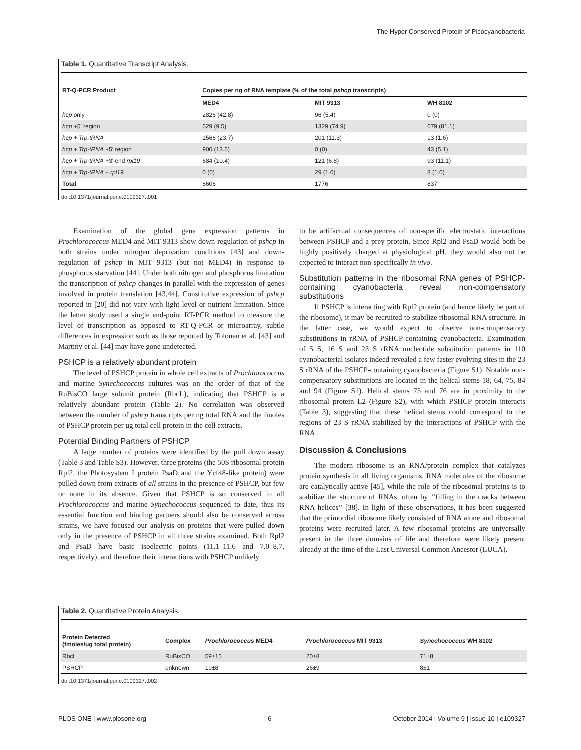The Hyper Conserved Protein of Picocyanobacteria
Table 1. Quantitative Transcript Analysis.
| RT-Q-PCR Product | Copies per ng of RNA template (% of the total pshcp transcripts) | | |
| --- | --- | --- | --- |
| | MED4 | MIT 9313 | WH 8102 |
| hcp only | 2826 (42.8) | 96 (5.4) | 0 (0) |
| hcp +5′ region | 629 (9.5) | 1329 (74.9) | 679 (81.1) |
| hcp + Trp-tRNA | 1566 (23.7) | 201 (11.3) | 13 (1.6) |
| hcp + Trp-tRNA +5′ region | 900 (13.6) | 0 (0) | 43 (5.1) |
| hcp + Trp-tRNA +3′ end rpl19 | 684 (10.4) | 121 (6.8) | 93 (11.1) |
| hcp + Trp-tRNA + rpl19 | 0 (0) | 29 (1.6) | 8 (1.0) |
| Total | 6606 | 1776 | 837 |
doi:10.1371/journal.pone.0109327.t001
Examination of the global gene expression patterns in Prochlorococcus MED4 and MIT 9313 show down-regulation of pshcp in both strains under nitrogen deprivation conditions [43] and down-regulation of pshcp in MIT 9313 (but not MED4) in response to phosphorus starvation [44]. Under both nitrogen and phosphorus limitation the transcription of pshcp changes in parallel with the expression of genes involved in protein translation [43,44]. Constitutive expression of pshcp reported in [20] did not vary with light level or nutrient limitation. Since the latter study used a single end-point RT-PCR method to measure the level of transcription as opposed to RT-Q-PCR or microarray, subtle differences in expression such as those reported by Tolonen et al. [43] and Martiny et al. [44] may have gone undetected.
PSHCP is a relatively abundant protein
The level of PSHCP protein in whole cell extracts of Prochlorococcus and marine Synechococcus cultures was on the order of that of the RuBisCO large subunit protein (RbcL), indicating that PSHCP is a relatively abundant protein (Table 2). No correlation was observed between the number of pshcp transcripts per ng total RNA and the fmoles of PSHCP protein per ug total cell protein in the cell extracts.
Potential Binding Partners of PSHCP
A large number of proteins were identified by the pull down assay (Table 3 and Table S3). However, three proteins (the 50S ribosomal protein Rpl2, the Photosystem I protein PsaD and the Ycf48-like protein) were pulled down from extracts of all strains in the presence of PSHCP, but few or none in its absence. Given that PSHCP is so conserved in all Prochlorococcus and marine Synechococcus sequenced to date, thus its essential function and binding partners should also be conserved across strains, we have focused our analysis on proteins that were pulled down only in the presence of PSHCP in all three strains examined. Both Rpl2 and PsaD have basic isoelectric points (11.1–11.6 and 7.0–8.7, respectively), and therefore their interactions with PSHCP unlikely
to be artifactual consequences of non-specific electrostatic interactions between PSHCP and a prey protein. Since Rpl2 and PsaD would both be highly positively charged at physiological pH, they would also not be expected to interact non-specifically in vivo.
Substitution patterns in the ribosomal RNA genes of PSHCP-containing cyanobacteria reveal non-compensatory substitutions
If PSHCP is interacting with Rpl2 protein (and hence likely be part of the ribosome), it may be recruited to stabilize ribosomal RNA structure. In the latter case, we would expect to observe non-compensatory substitutions in rRNA of PSHCP-containing cyanobacteria. Examination of 5 S, 16 S and 23 S rRNA nucleotide substitution patterns in 110 cyanobacterial isolates indeed revealed a few faster evolving sites in the 23 S rRNA of the PSHCP-containing cyanobacteria (Figure S1). Notable non-compensatory substitutions are located in the helical stems 18, 64, 75, 84 and 94 (Figure S1). Helical stems 75 and 76 are in proximity to the ribosomal protein L2 (Figure S2), with which PSHCP protein interacts (Table 3), suggesting that these helical stems could correspond to the regions of 23 S rRNA stabilized by the interactions of PSHCP with the RNA.
Discussion & Conclusions
The modern ribosome is an RNA/protein complex that catalyzes protein synthesis in all living organisms. RNA molecules of the ribosome are catalytically active [45], while the role of the ribosomal proteins is to stabilize the structure of RNAs, often by ‘‘filling in the cracks between RNA helices’’ [38]. In light of these observations, it has been suggested that the primordial ribosome likely consisted of RNA alone and ribosomal proteins were recruited later. A few ribosomal proteins are universally present in the three domains of life and therefore were likely present already at the time of the Last Universal Common Ancestor (LUCA).
Table 2. Quantitative Protein Analysis.
| Protein Detected (fmoles/ug total protein) | Complex | Prochlorococcus MED4 | Prochlorococcus MIT 9313 | Synechococcus WH 8102 |
| --- | --- | --- | --- | --- |
| RbcL | RuBisCO | 59±15 | 20±8 | 71±8 |
| PSHCP | unknown | 19±8 | 26±9 | 8±1 |
doi:10.1371/journal.pone.0109327.t002
PLOS ONE | www.plosone.org 6 October 2014 | Volume 9 | Issue 10 | e109327